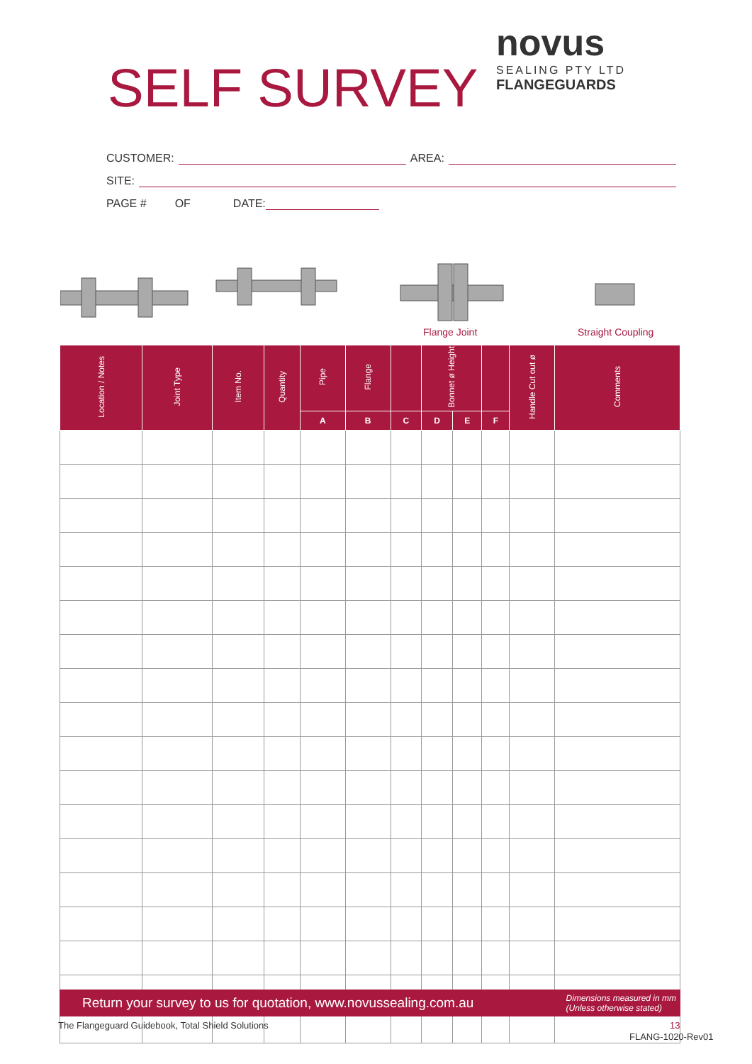SELF SURVEY
novus
SEALING PTY LTD
FLANGEGUARDS
CUSTOMER: AREA:
SITE:
PAGE # OF DATE:
Flange Joint Straight Coupling
| Location / Notes | Joint Type | Item No. | Quantity | Pipe | Flange | | Bonnet ø Height | | | Handle Cut out ø | Comments |
| --- | --- | --- | --- | --- | --- | --- | --- | --- | --- | --- | --- |
| | | | | A | B | C | D | E | F | | |
Return your survey to us for quotation, www.novussealing.com.au Dimensions measured in mm
(Unless otherwise stated)
The Flangeguard Guidebook, Total Shield Solutions
13
FLANG-1020-Rev01